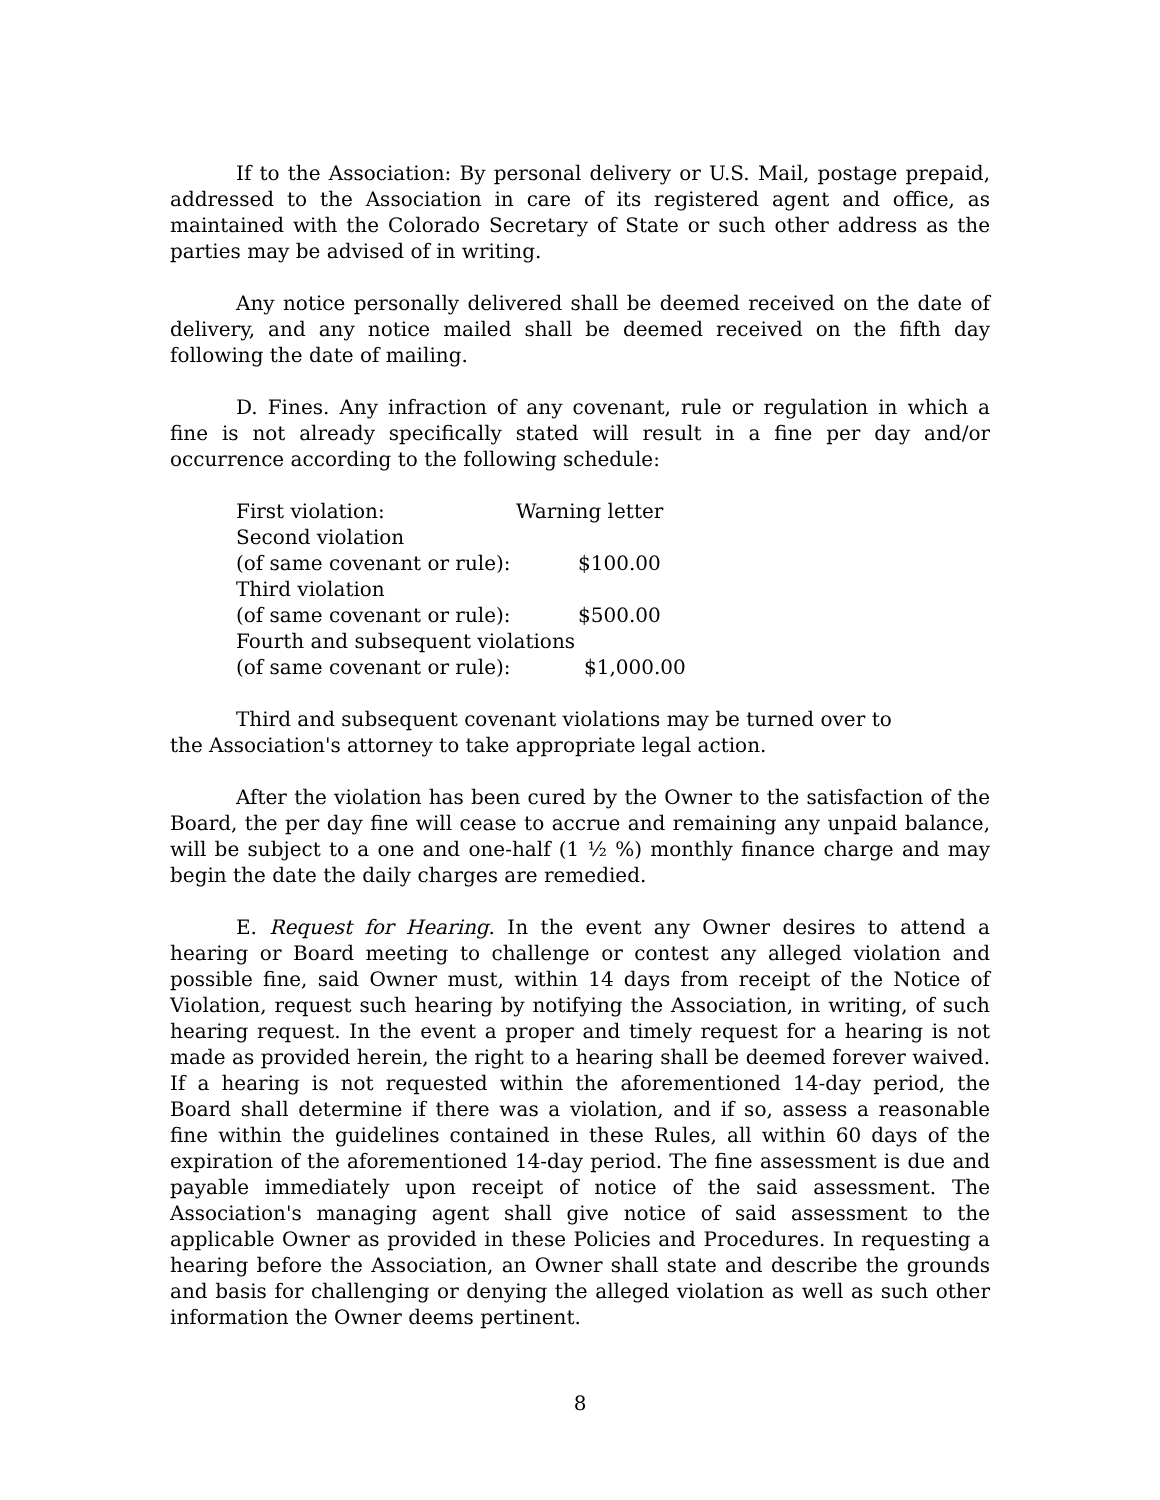If to the Association: By personal delivery or U.S. Mail, postage prepaid, addressed to the Association in care of its registered agent and office, as maintained with the Colorado Secretary of State or such other address as the parties may be advised of in writing.
Any notice personally delivered shall be deemed received on the date of delivery, and any notice mailed shall be deemed received on the fifth day following the date of mailing.
D. Fines. Any infraction of any covenant, rule or regulation in which a fine is not already specifically stated will result in a fine per day and/or occurrence according to the following schedule:
| First violation: | Warning letter |
| Second violation | |
| (of same covenant or rule): | $100.00 |
| Third violation | |
| (of same covenant or rule): | $500.00 |
| Fourth and subsequent violations | |
| (of same covenant or rule): | $1,000.00 |
Third and subsequent covenant violations may be turned over to
the Association's attorney to take appropriate legal action.
After the violation has been cured by the Owner to the satisfaction of the Board, the per day fine will cease to accrue and remaining any unpaid balance, will be subject to a one and one-half (1 ½ %) monthly finance charge and may begin the date the daily charges are remedied.
E. Request for Hearing. In the event any Owner desires to attend a hearing or Board meeting to challenge or contest any alleged violation and possible fine, said Owner must, within 14 days from receipt of the Notice of Violation, request such hearing by notifying the Association, in writing, of such hearing request. In the event a proper and timely request for a hearing is not made as provided herein, the right to a hearing shall be deemed forever waived. If a hearing is not requested within the aforementioned 14-day period, the Board shall determine if there was a violation, and if so, assess a reasonable fine within the guidelines contained in these Rules, all within 60 days of the expiration of the aforementioned 14-day period. The fine assessment is due and payable immediately upon receipt of notice of the said assessment. The Association's managing agent shall give notice of said assessment to the applicable Owner as provided in these Policies and Procedures. In requesting a hearing before the Association, an Owner shall state and describe the grounds and basis for challenging or denying the alleged violation as well as such other information the Owner deems pertinent.
8